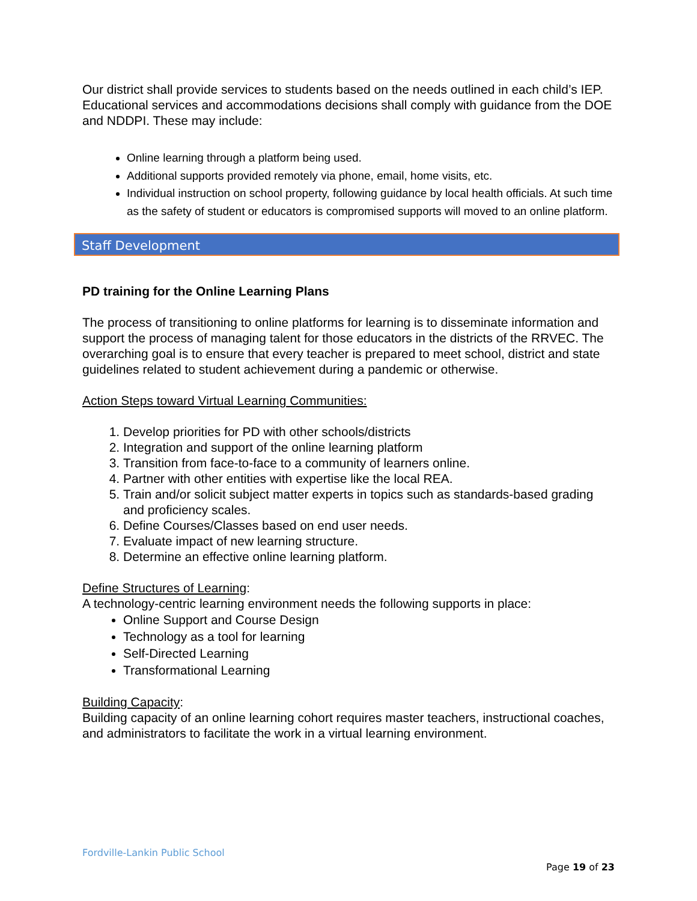Our district shall provide services to students based on the needs outlined in each child’s IEP. Educational services and accommodations decisions shall comply with guidance from the DOE and NDDPI. These may include:
Online learning through a platform being used.
Additional supports provided remotely via phone, email, home visits, etc.
Individual instruction on school property, following guidance by local health officials. At such time as the safety of student or educators is compromised supports will moved to an online platform.
Staff Development
PD training for the Online Learning Plans
The process of transitioning to online platforms for learning is to disseminate information and support the process of managing talent for those educators in the districts of the RRVEC. The overarching goal is to ensure that every teacher is prepared to meet school, district and state guidelines related to student achievement during a pandemic or otherwise.
Action Steps toward Virtual Learning Communities:
1. Develop priorities for PD with other schools/districts
2. Integration and support of the online learning platform
3. Transition from face-to-face to a community of learners online.
4. Partner with other entities with expertise like the local REA.
5. Train and/or solicit subject matter experts in topics such as standards-based grading and proficiency scales.
6. Define Courses/Classes based on end user needs.
7. Evaluate impact of new learning structure.
8. Determine an effective online learning platform.
Define Structures of Learning:
A technology-centric learning environment needs the following supports in place:
Online Support and Course Design
Technology as a tool for learning
Self-Directed Learning
Transformational Learning
Building Capacity:
Building capacity of an online learning cohort requires master teachers, instructional coaches, and administrators to facilitate the work in a virtual learning environment.
Fordville-Lankin Public School
Page 19 of 23